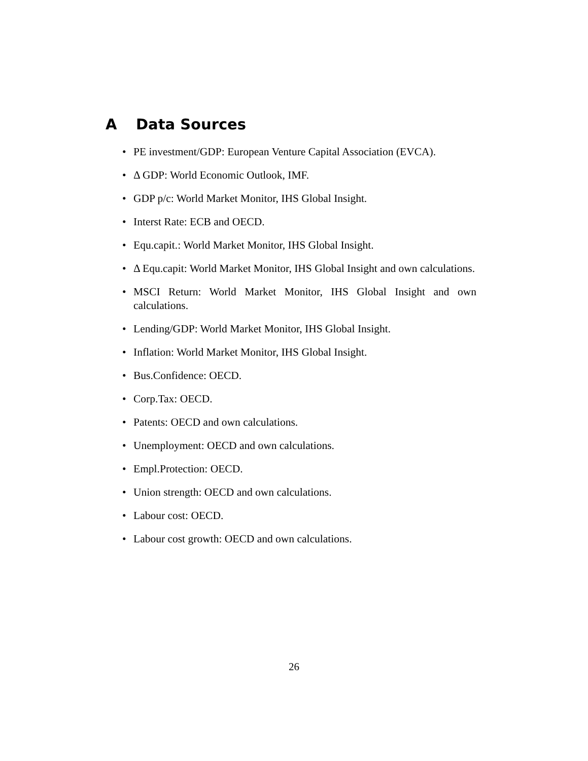A Data Sources
• PE investment/GDP: European Venture Capital Association (EVCA).
• Δ GDP: World Economic Outlook, IMF.
• GDP p/c: World Market Monitor, IHS Global Insight.
• Interst Rate: ECB and OECD.
• Equ.capit.: World Market Monitor, IHS Global Insight.
• Δ Equ.capit: World Market Monitor, IHS Global Insight and own calculations.
• MSCI Return: World Market Monitor, IHS Global Insight and own calculations.
• Lending/GDP: World Market Monitor, IHS Global Insight.
• Inflation: World Market Monitor, IHS Global Insight.
• Bus.Confidence: OECD.
• Corp.Tax: OECD.
• Patents: OECD and own calculations.
• Unemployment: OECD and own calculations.
• Empl.Protection: OECD.
• Union strength: OECD and own calculations.
• Labour cost: OECD.
• Labour cost growth: OECD and own calculations.
26